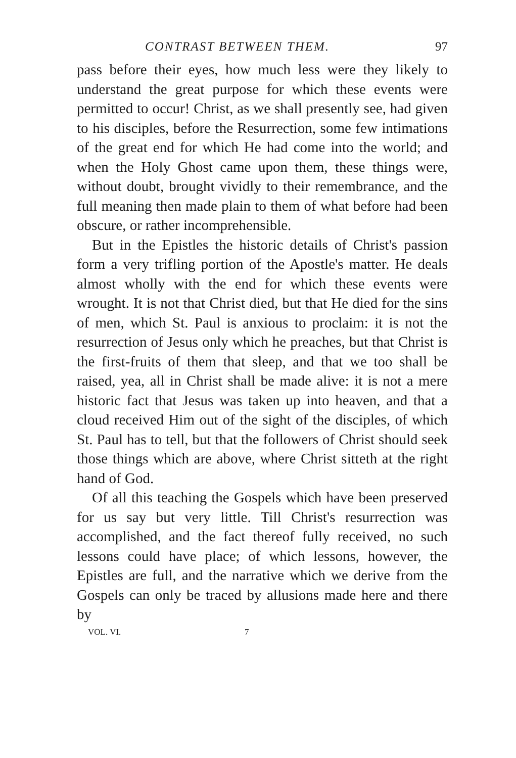CONTRAST BETWEEN THEM. 97
pass before their eyes, how much less were they likely to understand the great purpose for which these events were permitted to occur! Christ, as we shall presently see, had given to his disciples, before the Resurrection, some few intimations of the great end for which He had come into the world; and when the Holy Ghost came upon them, these things were, without doubt, brought vividly to their remembrance, and the full meaning then made plain to them of what before had been obscure, or rather incomprehensible.
But in the Epistles the historic details of Christ's passion form a very trifling portion of the Apostle's matter. He deals almost wholly with the end for which these events were wrought. It is not that Christ died, but that He died for the sins of men, which St. Paul is anxious to proclaim: it is not the resurrection of Jesus only which he preaches, but that Christ is the first-fruits of them that sleep, and that we too shall be raised, yea, all in Christ shall be made alive: it is not a mere historic fact that Jesus was taken up into heaven, and that a cloud received Him out of the sight of the disciples, of which St. Paul has to tell, but that the followers of Christ should seek those things which are above, where Christ sitteth at the right hand of God.
Of all this teaching the Gospels which have been preserved for us say but very little. Till Christ's resurrection was accomplished, and the fact thereof fully received, no such lessons could have place; of which lessons, however, the Epistles are full, and the narrative which we derive from the Gospels can only be traced by allusions made here and there by
VOL. VI. 7